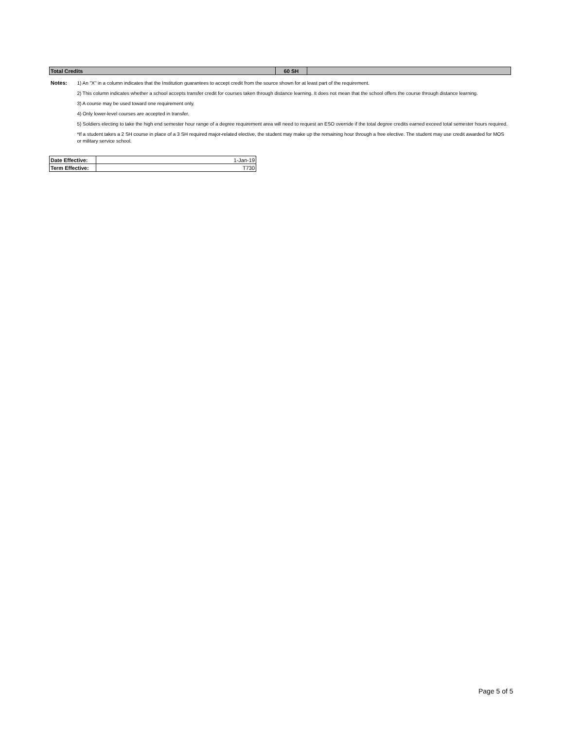| Total Credits | 60 SH | |
Notes:
1) An "X" in a column indicates that the Institution guarantees to accept credit from the source shown for at least part of the requirement.
2) This column indicates whether a school accepts transfer credit for courses taken through distance learning. It does not mean that the school offers the course through distance learning.
3) A course may be used toward one requirement only.
4) Only lower-level courses are accepted in transfer.
5) Soldiers electing to take the high end semester hour range of a degree requirement area will need to request an ESO override if the total degree credits earned exceed total semester hours required.
*If a student takes a 2 SH course in place of a 3 SH required major-related elective, the student may make up the remaining hour through a free elective. The student may use credit awarded for MOS or military service school.
| Date Effective: | 1-Jan-19 |
| Term Effective: | T730 |
Page 5 of 5